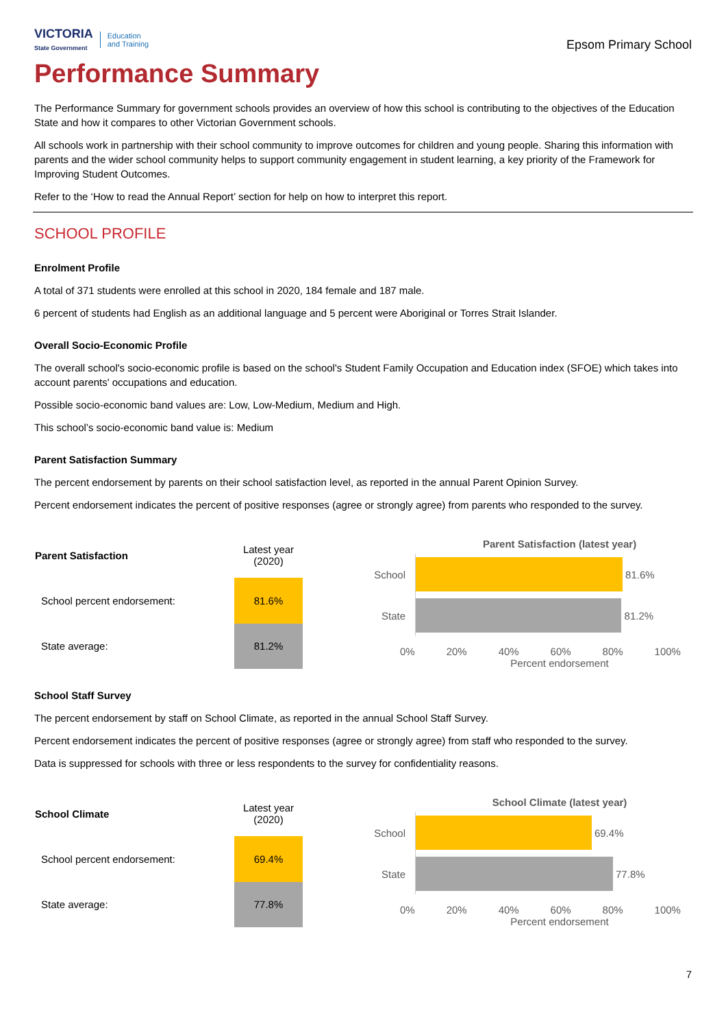VICTORIA
State Government
Education
and Training
Epsom Primary School
Performance Summary
The Performance Summary for government schools provides an overview of how this school is contributing to the objectives of the Education State and how it compares to other Victorian Government schools.
All schools work in partnership with their school community to improve outcomes for children and young people. Sharing this information with parents and the wider school community helps to support community engagement in student learning, a key priority of the Framework for Improving Student Outcomes.
Refer to the ‘How to read the Annual Report’ section for help on how to interpret this report.
SCHOOL PROFILE
Enrolment Profile
A total of 371 students were enrolled at this school in 2020, 184 female and 187 male.
6 percent of students had English as an additional language and 5 percent were Aboriginal or Torres Strait Islander.
Overall Socio-Economic Profile
The overall school's socio-economic profile is based on the school's Student Family Occupation and Education index (SFOE) which takes into account parents' occupations and education.
Possible socio-economic band values are: Low, Low-Medium, Medium and High.
This school’s socio-economic band value is: Medium
Parent Satisfaction Summary
The percent endorsement by parents on their school satisfaction level, as reported in the annual Parent Opinion Survey.
Percent endorsement indicates the percent of positive responses (agree or strongly agree) from parents who responded to the survey.
| Parent Satisfaction | Latest year (2020) |
| School percent endorsement: | 81.6% |
| State average: | 81.2% |
Parent Satisfaction (latest year)
School
81.6%
State
81.2%
0% 20% 40% 60% 80% 100%
Percent endorsement
School Staff Survey
The percent endorsement by staff on School Climate, as reported in the annual School Staff Survey.
Percent endorsement indicates the percent of positive responses (agree or strongly agree) from staff who responded to the survey.
Data is suppressed for schools with three or less respondents to the survey for confidentiality reasons.
| School Climate | Latest year (2020) |
| School percent endorsement: | 69.4% |
| State average: | 77.8% |
School Climate (latest year)
School
69.4%
State
77.8%
0% 20% 40% 60% 80% 100%
Percent endorsement
7